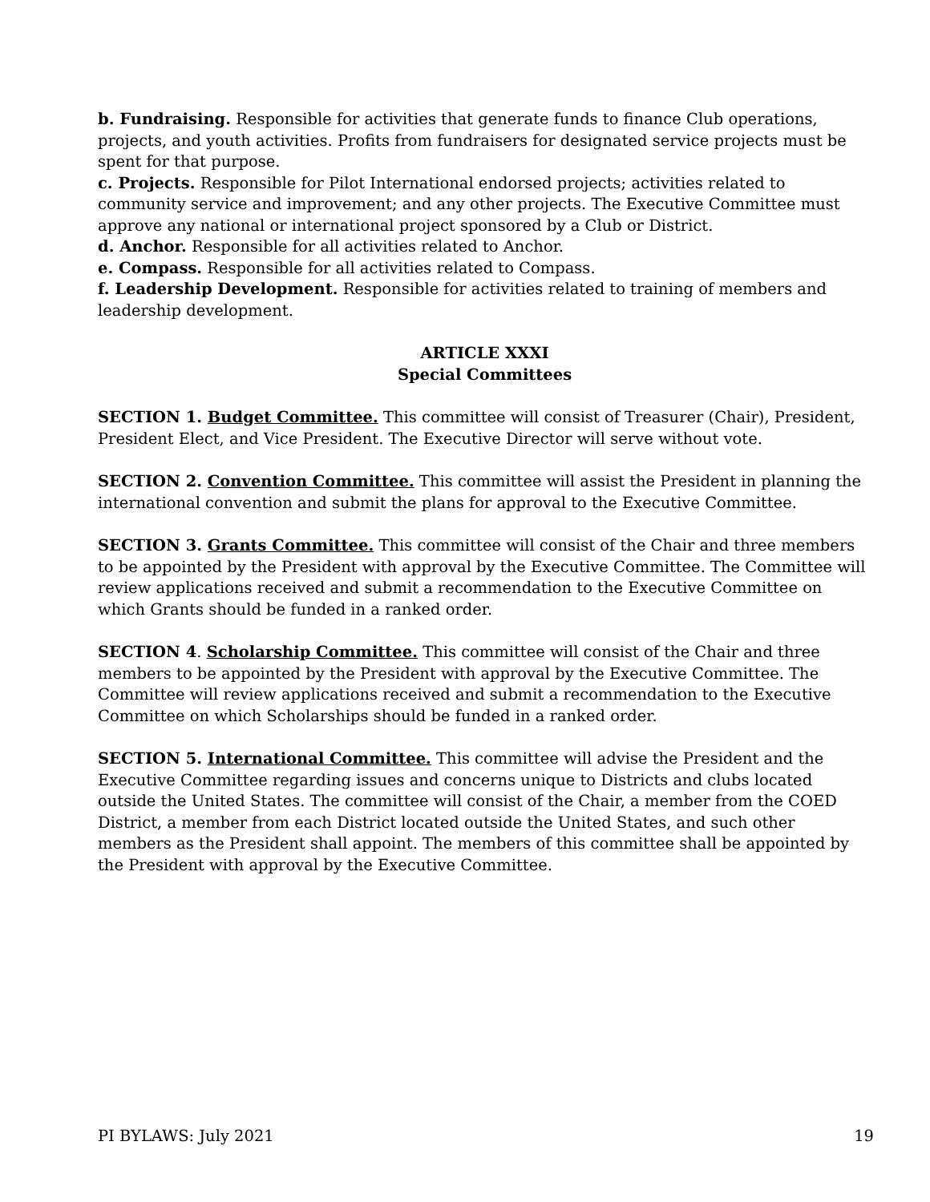b. Fundraising. Responsible for activities that generate funds to finance Club operations, projects, and youth activities. Profits from fundraisers for designated service projects must be spent for that purpose.
c. Projects. Responsible for Pilot International endorsed projects; activities related to community service and improvement; and any other projects. The Executive Committee must approve any national or international project sponsored by a Club or District.
d. Anchor. Responsible for all activities related to Anchor.
e. Compass. Responsible for all activities related to Compass.
f. Leadership Development. Responsible for activities related to training of members and leadership development.
ARTICLE XXXI
Special Committees
SECTION 1. Budget Committee. This committee will consist of Treasurer (Chair), President, President Elect, and Vice President. The Executive Director will serve without vote.
SECTION 2. Convention Committee. This committee will assist the President in planning the international convention and submit the plans for approval to the Executive Committee.
SECTION 3. Grants Committee. This committee will consist of the Chair and three members to be appointed by the President with approval by the Executive Committee. The Committee will review applications received and submit a recommendation to the Executive Committee on which Grants should be funded in a ranked order.
SECTION 4. Scholarship Committee. This committee will consist of the Chair and three members to be appointed by the President with approval by the Executive Committee. The Committee will review applications received and submit a recommendation to the Executive Committee on which Scholarships should be funded in a ranked order.
SECTION 5. International Committee. This committee will advise the President and the Executive Committee regarding issues and concerns unique to Districts and clubs located outside the United States. The committee will consist of the Chair, a member from the COED District, a member from each District located outside the United States, and such other members as the President shall appoint. The members of this committee shall be appointed by the President with approval by the Executive Committee.
PI BYLAWS: July 2021 19